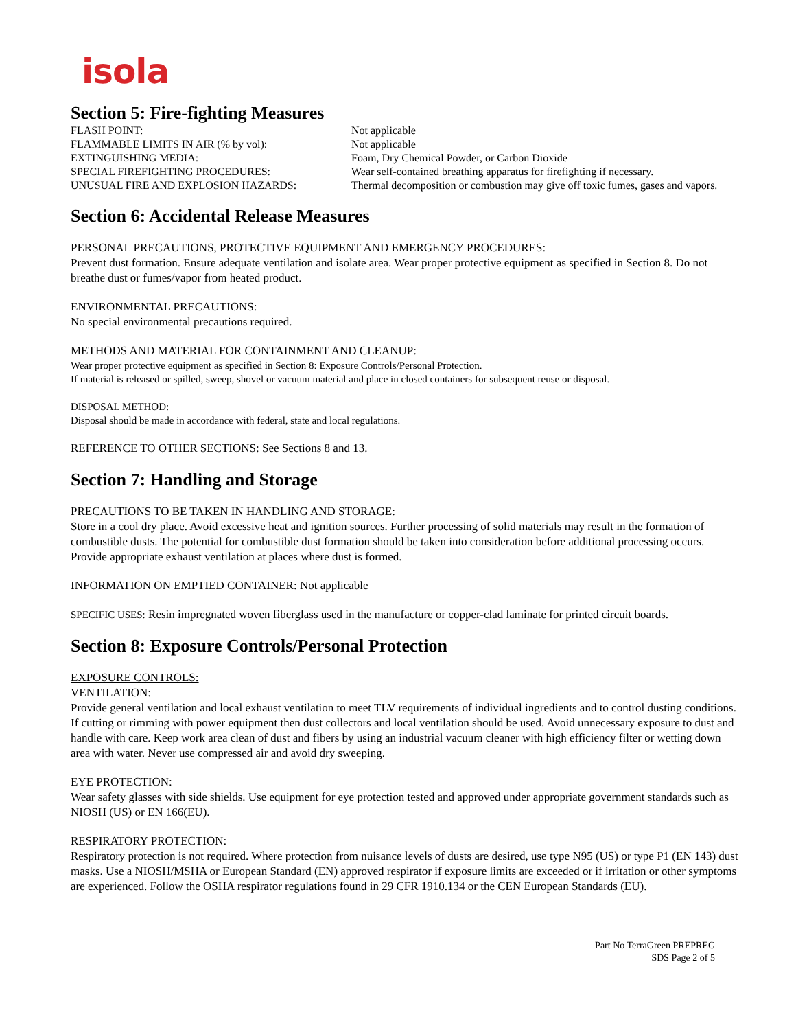isola
Section 5: Fire-fighting Measures
| FLASH POINT: | Not applicable |
| FLAMMABLE LIMITS IN AIR (% by vol): | Not applicable |
| EXTINGUISHING MEDIA: | Foam, Dry Chemical Powder, or Carbon Dioxide |
| SPECIAL FIREFIGHTING PROCEDURES: | Wear self-contained breathing apparatus for firefighting if necessary. |
| UNUSUAL FIRE AND EXPLOSION HAZARDS: | Thermal decomposition or combustion may give off toxic fumes, gases and vapors. |
Section 6: Accidental Release Measures
PERSONAL PRECAUTIONS, PROTECTIVE EQUIPMENT AND EMERGENCY PROCEDURES:
Prevent dust formation. Ensure adequate ventilation and isolate area. Wear proper protective equipment as specified in Section 8. Do not breathe dust or fumes/vapor from heated product.
ENVIRONMENTAL PRECAUTIONS:
No special environmental precautions required.
METHODS AND MATERIAL FOR CONTAINMENT AND CLEANUP:
Wear proper protective equipment as specified in Section 8: Exposure Controls/Personal Protection.
If material is released or spilled, sweep, shovel or vacuum material and place in closed containers for subsequent reuse or disposal.
DISPOSAL METHOD:
Disposal should be made in accordance with federal, state and local regulations.
REFERENCE TO OTHER SECTIONS: See Sections 8 and 13.
Section 7: Handling and Storage
PRECAUTIONS TO BE TAKEN IN HANDLING AND STORAGE:
Store in a cool dry place. Avoid excessive heat and ignition sources. Further processing of solid materials may result in the formation of combustible dusts. The potential for combustible dust formation should be taken into consideration before additional processing occurs. Provide appropriate exhaust ventilation at places where dust is formed.
INFORMATION ON EMPTIED CONTAINER: Not applicable
SPECIFIC USES: Resin impregnated woven fiberglass used in the manufacture or copper-clad laminate for printed circuit boards.
Section 8: Exposure Controls/Personal Protection
EXPOSURE CONTROLS:
VENTILATION:
Provide general ventilation and local exhaust ventilation to meet TLV requirements of individual ingredients and to control dusting conditions. If cutting or rimming with power equipment then dust collectors and local ventilation should be used. Avoid unnecessary exposure to dust and handle with care. Keep work area clean of dust and fibers by using an industrial vacuum cleaner with high efficiency filter or wetting down area with water. Never use compressed air and avoid dry sweeping.
EYE PROTECTION:
Wear safety glasses with side shields. Use equipment for eye protection tested and approved under appropriate government standards such as NIOSH (US) or EN 166(EU).
RESPIRATORY PROTECTION:
Respiratory protection is not required. Where protection from nuisance levels of dusts are desired, use type N95 (US) or type P1 (EN 143) dust masks. Use a NIOSH/MSHA or European Standard (EN) approved respirator if exposure limits are exceeded or if irritation or other symptoms are experienced. Follow the OSHA respirator regulations found in 29 CFR 1910.134 or the CEN European Standards (EU).
Part No TerraGreen PREPREG
SDS Page 2 of 5